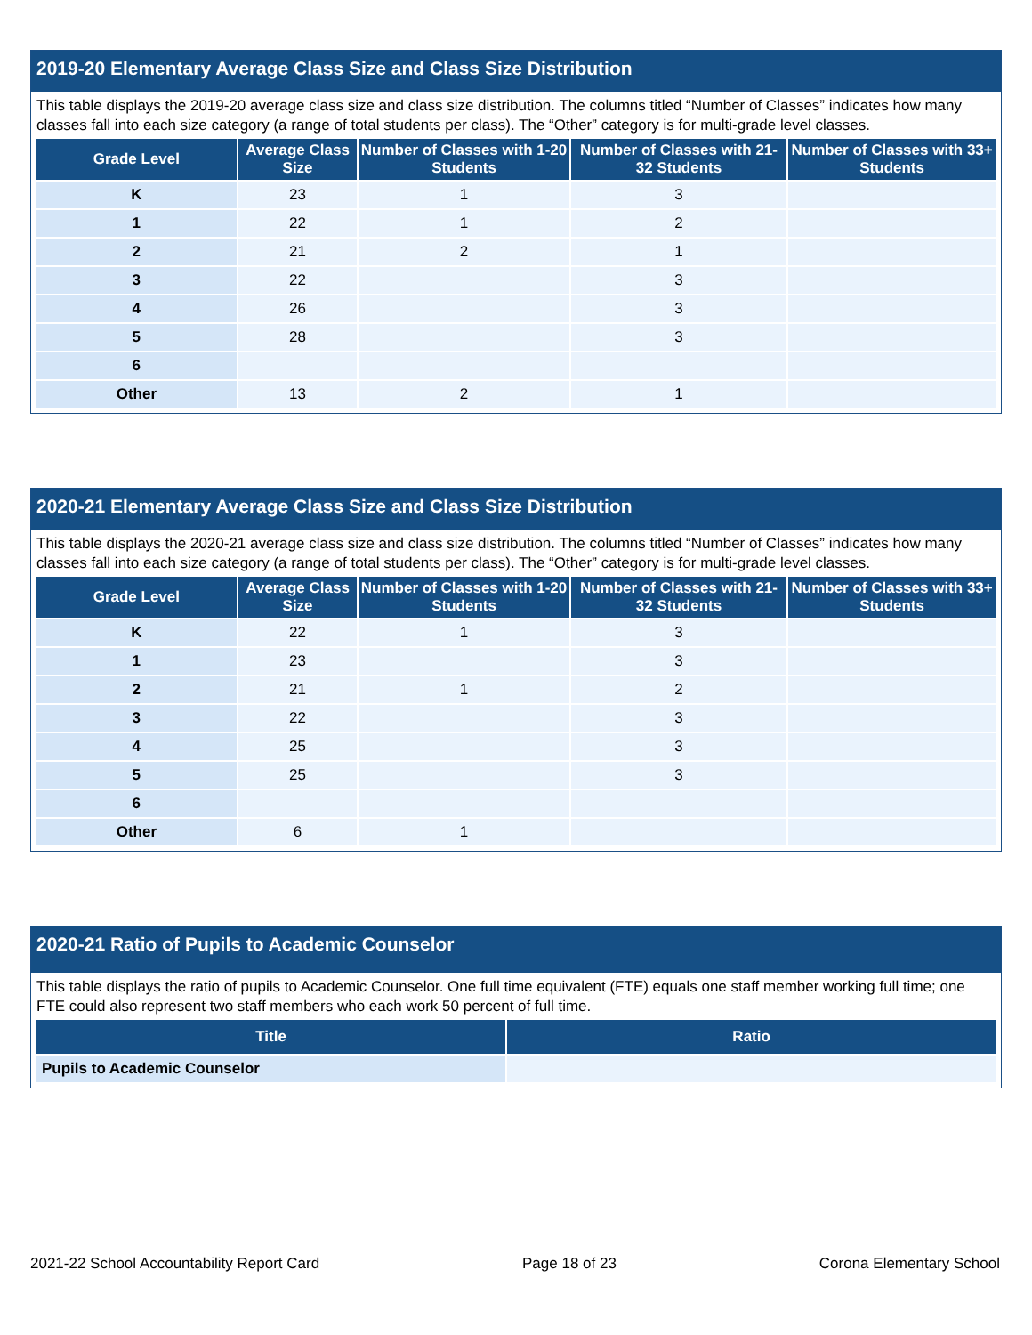2019-20 Elementary Average Class Size and Class Size Distribution
This table displays the 2019-20 average class size and class size distribution. The columns titled “Number of Classes” indicates how many classes fall into each size category (a range of total students per class). The “Other” category is for multi-grade level classes.
| Grade Level | Average Class Size | Number of Classes with 1-20 Students | Number of Classes with 21-32 Students | Number of Classes with 33+ Students |
| --- | --- | --- | --- | --- |
| K | 23 | 1 | 3 | |
| 1 | 22 | 1 | 2 | |
| 2 | 21 | 2 | 1 | |
| 3 | 22 | | 3 | |
| 4 | 26 | | 3 | |
| 5 | 28 | | 3 | |
| 6 | | | | |
| Other | 13 | 2 | 1 | |
2020-21 Elementary Average Class Size and Class Size Distribution
This table displays the 2020-21 average class size and class size distribution. The columns titled “Number of Classes” indicates how many classes fall into each size category (a range of total students per class). The “Other” category is for multi-grade level classes.
| Grade Level | Average Class Size | Number of Classes with 1-20 Students | Number of Classes with 21-32 Students | Number of Classes with 33+ Students |
| --- | --- | --- | --- | --- |
| K | 22 | 1 | 3 | |
| 1 | 23 | | 3 | |
| 2 | 21 | 1 | 2 | |
| 3 | 22 | | 3 | |
| 4 | 25 | | 3 | |
| 5 | 25 | | 3 | |
| 6 | | | | |
| Other | 6 | 1 | | |
2020-21 Ratio of Pupils to Academic Counselor
This table displays the ratio of pupils to Academic Counselor. One full time equivalent (FTE) equals one staff member working full time; one FTE could also represent two staff members who each work 50 percent of full time.
| Title | Ratio |
| --- | --- |
| Pupils to Academic Counselor | |
2021-22 School Accountability Report Card Page 18 of 23 Corona Elementary School